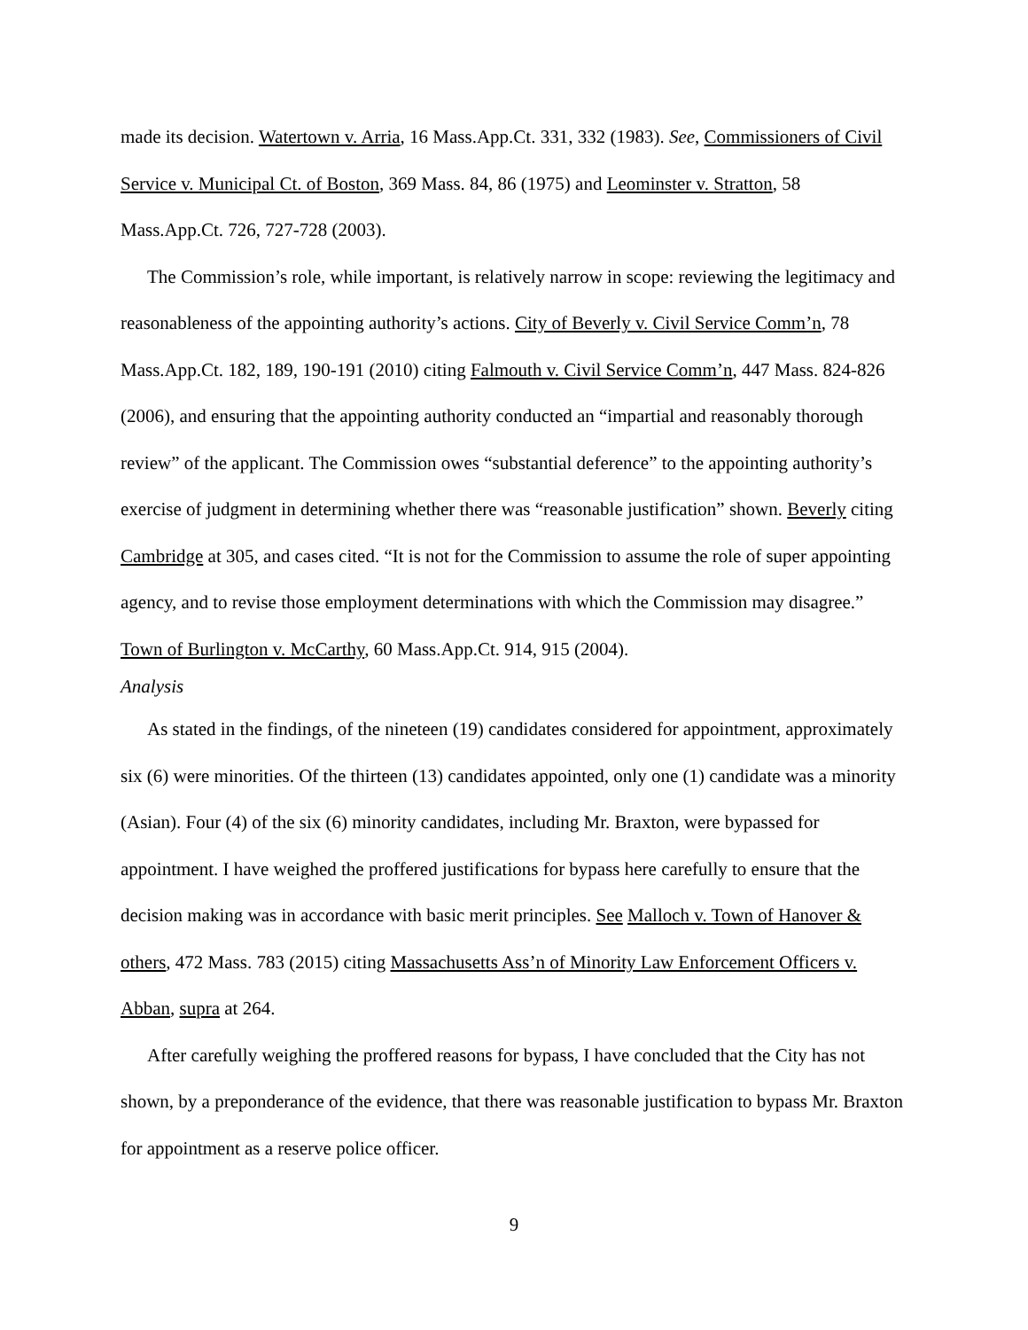made its decision. Watertown v. Arria, 16 Mass.App.Ct. 331, 332 (1983). See, Commissioners of Civil Service v. Municipal Ct. of Boston, 369 Mass. 84, 86 (1975) and Leominster v. Stratton, 58 Mass.App.Ct. 726, 727-728 (2003).
The Commission’s role, while important, is relatively narrow in scope: reviewing the legitimacy and reasonableness of the appointing authority’s actions. City of Beverly v. Civil Service Comm’n, 78 Mass.App.Ct. 182, 189, 190-191 (2010) citing Falmouth v. Civil Service Comm’n, 447 Mass. 824-826 (2006), and ensuring that the appointing authority conducted an “impartial and reasonably thorough review” of the applicant. The Commission owes “substantial deference” to the appointing authority’s exercise of judgment in determining whether there was “reasonable justification” shown. Beverly citing Cambridge at 305, and cases cited. “It is not for the Commission to assume the role of super appointing agency, and to revise those employment determinations with which the Commission may disagree.” Town of Burlington v. McCarthy, 60 Mass.App.Ct. 914, 915 (2004).
Analysis
As stated in the findings, of the nineteen (19) candidates considered for appointment, approximately six (6) were minorities. Of the thirteen (13) candidates appointed, only one (1) candidate was a minority (Asian). Four (4) of the six (6) minority candidates, including Mr. Braxton, were bypassed for appointment. I have weighed the proffered justifications for bypass here carefully to ensure that the decision making was in accordance with basic merit principles. See Malloch v. Town of Hanover & others, 472 Mass. 783 (2015) citing Massachusetts Ass’n of Minority Law Enforcement Officers v. Abban, supra at 264.
After carefully weighing the proffered reasons for bypass, I have concluded that the City has not shown, by a preponderance of the evidence, that there was reasonable justification to bypass Mr. Braxton for appointment as a reserve police officer.
9